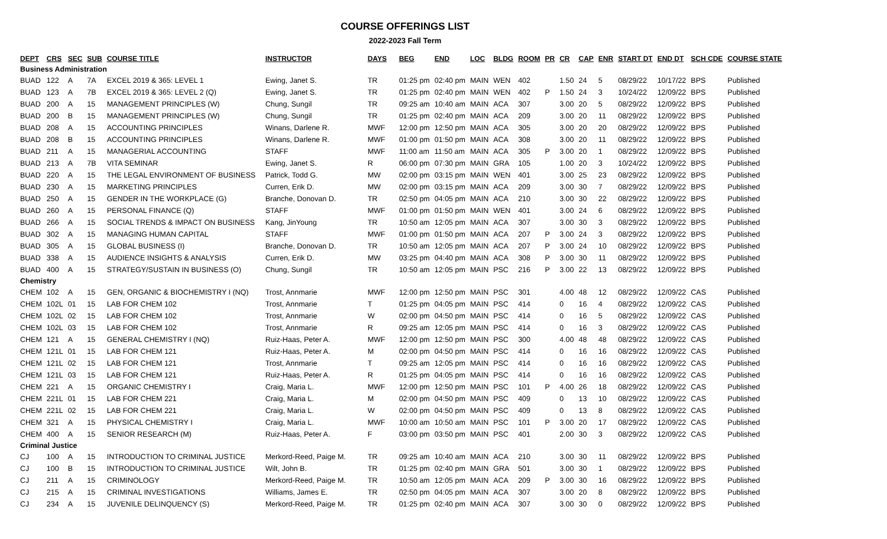COURSE OFFERINGS LIST
2022-2023 Fall Term
| DEPT | CRS | SEC | SUB | COURSE TITLE | INSTRUCTOR | DAYS | BEG | END | LOC | BLDG | ROOM | PR | CR | CAP | ENR | START DT | END DT | SCH CDE | COURSE STATE |
| --- | --- | --- | --- | --- | --- | --- | --- | --- | --- | --- | --- | --- | --- | --- | --- | --- | --- | --- | --- |
| Business Administration | | | | | | | | | | | | | | | | | | | |
| BUAD | 122 | A | 7A | EXCEL 2019 & 365: LEVEL 1 | Ewing, Janet S. | TR | 01:25 pm | 02:40 pm | MAIN | WEN | 402 | | 1.50 | 24 | 5 | 08/29/22 | 10/17/22 | BPS | Published |
| BUAD | 123 | A | 7B | EXCEL 2019 & 365: LEVEL 2 (Q) | Ewing, Janet S. | TR | 01:25 pm | 02:40 pm | MAIN | WEN | 402 | P | 1.50 | 24 | 3 | 10/24/22 | 12/09/22 | BPS | Published |
| BUAD | 200 | A | 15 | MANAGEMENT PRINCIPLES (W) | Chung, Sungil | TR | 09:25 am | 10:40 am | MAIN | ACA | 307 | | 3.00 | 20 | 5 | 08/29/22 | 12/09/22 | BPS | Published |
| BUAD | 200 | B | 15 | MANAGEMENT PRINCIPLES (W) | Chung, Sungil | TR | 01:25 pm | 02:40 pm | MAIN | ACA | 209 | | 3.00 | 20 | 11 | 08/29/22 | 12/09/22 | BPS | Published |
| BUAD | 208 | A | 15 | ACCOUNTING PRINCIPLES | Winans, Darlene R. | MWF | 12:00 pm | 12:50 pm | MAIN | ACA | 305 | | 3.00 | 20 | 20 | 08/29/22 | 12/09/22 | BPS | Published |
| BUAD | 208 | B | 15 | ACCOUNTING PRINCIPLES | Winans, Darlene R. | MWF | 01:00 pm | 01:50 pm | MAIN | ACA | 308 | | 3.00 | 20 | 11 | 08/29/22 | 12/09/22 | BPS | Published |
| BUAD | 211 | A | 15 | MANAGERIAL ACCOUNTING | STAFF | MWF | 11:00 am | 11:50 am | MAIN | ACA | 305 | P | 3.00 | 20 | 1 | 08/29/22 | 12/09/22 | BPS | Published |
| BUAD | 213 | A | 7B | VITA SEMINAR | Ewing, Janet S. | R | 06:00 pm | 07:30 pm | MAIN | GRA | 105 | | 1.00 | 20 | 3 | 10/24/22 | 12/09/22 | BPS | Published |
| BUAD | 220 | A | 15 | THE LEGAL ENVIRONMENT OF BUSINESS | Patrick, Todd G. | MW | 02:00 pm | 03:15 pm | MAIN | WEN | 401 | | 3.00 | 25 | 23 | 08/29/22 | 12/09/22 | BPS | Published |
| BUAD | 230 | A | 15 | MARKETING PRINCIPLES | Curren, Erik D. | MW | 02:00 pm | 03:15 pm | MAIN | ACA | 209 | | 3.00 | 30 | 7 | 08/29/22 | 12/09/22 | BPS | Published |
| BUAD | 250 | A | 15 | GENDER IN THE WORKPLACE (G) | Branche, Donovan D. | TR | 02:50 pm | 04:05 pm | MAIN | ACA | 210 | | 3.00 | 30 | 22 | 08/29/22 | 12/09/22 | BPS | Published |
| BUAD | 260 | A | 15 | PERSONAL FINANCE (Q) | STAFF | MWF | 01:00 pm | 01:50 pm | MAIN | WEN | 401 | | 3.00 | 24 | 6 | 08/29/22 | 12/09/22 | BPS | Published |
| BUAD | 266 | A | 15 | SOCIAL TRENDS & IMPACT ON BUSINESS | Kang, JinYoung | TR | 10:50 am | 12:05 pm | MAIN | ACA | 307 | | 3.00 | 30 | 3 | 08/29/22 | 12/09/22 | BPS | Published |
| BUAD | 302 | A | 15 | MANAGING HUMAN CAPITAL | STAFF | MWF | 01:00 pm | 01:50 pm | MAIN | ACA | 207 | P | 3.00 | 24 | 3 | 08/29/22 | 12/09/22 | BPS | Published |
| BUAD | 305 | A | 15 | GLOBAL BUSINESS (I) | Branche, Donovan D. | TR | 10:50 am | 12:05 pm | MAIN | ACA | 207 | P | 3.00 | 24 | 10 | 08/29/22 | 12/09/22 | BPS | Published |
| BUAD | 338 | A | 15 | AUDIENCE INSIGHTS & ANALYSIS | Curren, Erik D. | MW | 03:25 pm | 04:40 pm | MAIN | ACA | 308 | P | 3.00 | 30 | 11 | 08/29/22 | 12/09/22 | BPS | Published |
| BUAD | 400 | A | 15 | STRATEGY/SUSTAIN IN BUSINESS (O) | Chung, Sungil | TR | 10:50 am | 12:05 pm | MAIN | PSC | 216 | P | 3.00 | 22 | 13 | 08/29/22 | 12/09/22 | BPS | Published |
| Chemistry | | | | | | | | | | | | | | | | | | | |
| CHEM | 102 | A | 15 | GEN, ORGANIC & BIOCHEMISTRY I (NQ) | Trost, Annmarie | MWF | 12:00 pm | 12:50 pm | MAIN | PSC | 301 | | 4.00 | 48 | 12 | 08/29/22 | 12/09/22 | CAS | Published |
| CHEM | 102L | 01 | 15 | LAB FOR CHEM 102 | Trost, Annmarie | T | 01:25 pm | 04:05 pm | MAIN | PSC | 414 | | 0 | 16 | 4 | 08/29/22 | 12/09/22 | CAS | Published |
| CHEM | 102L | 02 | 15 | LAB FOR CHEM 102 | Trost, Annmarie | W | 02:00 pm | 04:50 pm | MAIN | PSC | 414 | | 0 | 16 | 5 | 08/29/22 | 12/09/22 | CAS | Published |
| CHEM | 102L | 03 | 15 | LAB FOR CHEM 102 | Trost, Annmarie | R | 09:25 am | 12:05 pm | MAIN | PSC | 414 | | 0 | 16 | 3 | 08/29/22 | 12/09/22 | CAS | Published |
| CHEM | 121 | A | 15 | GENERAL CHEMISTRY I (NQ) | Ruiz-Haas, Peter A. | MWF | 12:00 pm | 12:50 pm | MAIN | PSC | 300 | | 4.00 | 48 | 48 | 08/29/22 | 12/09/22 | CAS | Published |
| CHEM | 121L | 01 | 15 | LAB FOR CHEM 121 | Ruiz-Haas, Peter A. | M | 02:00 pm | 04:50 pm | MAIN | PSC | 414 | | 0 | 16 | 16 | 08/29/22 | 12/09/22 | CAS | Published |
| CHEM | 121L | 02 | 15 | LAB FOR CHEM 121 | Trost, Annmarie | T | 09:25 am | 12:05 pm | MAIN | PSC | 414 | | 0 | 16 | 16 | 08/29/22 | 12/09/22 | CAS | Published |
| CHEM | 121L | 03 | 15 | LAB FOR CHEM 121 | Ruiz-Haas, Peter A. | R | 01:25 pm | 04:05 pm | MAIN | PSC | 414 | | 0 | 16 | 16 | 08/29/22 | 12/09/22 | CAS | Published |
| CHEM | 221 | A | 15 | ORGANIC CHEMISTRY I | Craig, Maria L. | MWF | 12:00 pm | 12:50 pm | MAIN | PSC | 101 | P | 4.00 | 26 | 18 | 08/29/22 | 12/09/22 | CAS | Published |
| CHEM | 221L | 01 | 15 | LAB FOR CHEM 221 | Craig, Maria L. | M | 02:00 pm | 04:50 pm | MAIN | PSC | 409 | | 0 | 13 | 10 | 08/29/22 | 12/09/22 | CAS | Published |
| CHEM | 221L | 02 | 15 | LAB FOR CHEM 221 | Craig, Maria L. | W | 02:00 pm | 04:50 pm | MAIN | PSC | 409 | | 0 | 13 | 8 | 08/29/22 | 12/09/22 | CAS | Published |
| CHEM | 321 | A | 15 | PHYSICAL CHEMISTRY I | Craig, Maria L. | MWF | 10:00 am | 10:50 am | MAIN | PSC | 101 | P | 3.00 | 20 | 17 | 08/29/22 | 12/09/22 | CAS | Published |
| CHEM | 400 | A | 15 | SENIOR RESEARCH (M) | Ruiz-Haas, Peter A. | F | 03:00 pm | 03:50 pm | MAIN | PSC | 401 | | 2.00 | 30 | 3 | 08/29/22 | 12/09/22 | CAS | Published |
| Criminal Justice | | | | | | | | | | | | | | | | | | | |
| CJ | 100 | A | 15 | INTRODUCTION TO CRIMINAL JUSTICE | Merkord-Reed, Paige M. | TR | 09:25 am | 10:40 am | MAIN | ACA | 210 | | 3.00 | 30 | 11 | 08/29/22 | 12/09/22 | BPS | Published |
| CJ | 100 | B | 15 | INTRODUCTION TO CRIMINAL JUSTICE | Wilt, John B. | TR | 01:25 pm | 02:40 pm | MAIN | GRA | 501 | | 3.00 | 30 | 1 | 08/29/22 | 12/09/22 | BPS | Published |
| CJ | 211 | A | 15 | CRIMINOLOGY | Merkord-Reed, Paige M. | TR | 10:50 am | 12:05 pm | MAIN | ACA | 209 | P | 3.00 | 30 | 16 | 08/29/22 | 12/09/22 | BPS | Published |
| CJ | 215 | A | 15 | CRIMINAL INVESTIGATIONS | Williams, James E. | TR | 02:50 pm | 04:05 pm | MAIN | ACA | 307 | | 3.00 | 20 | 8 | 08/29/22 | 12/09/22 | BPS | Published |
| CJ | 234 | A | 15 | JUVENILE DELINQUENCY (S) | Merkord-Reed, Paige M. | TR | 01:25 pm | 02:40 pm | MAIN | ACA | 307 | | 3.00 | 30 | 0 | 08/29/22 | 12/09/22 | BPS | Published |